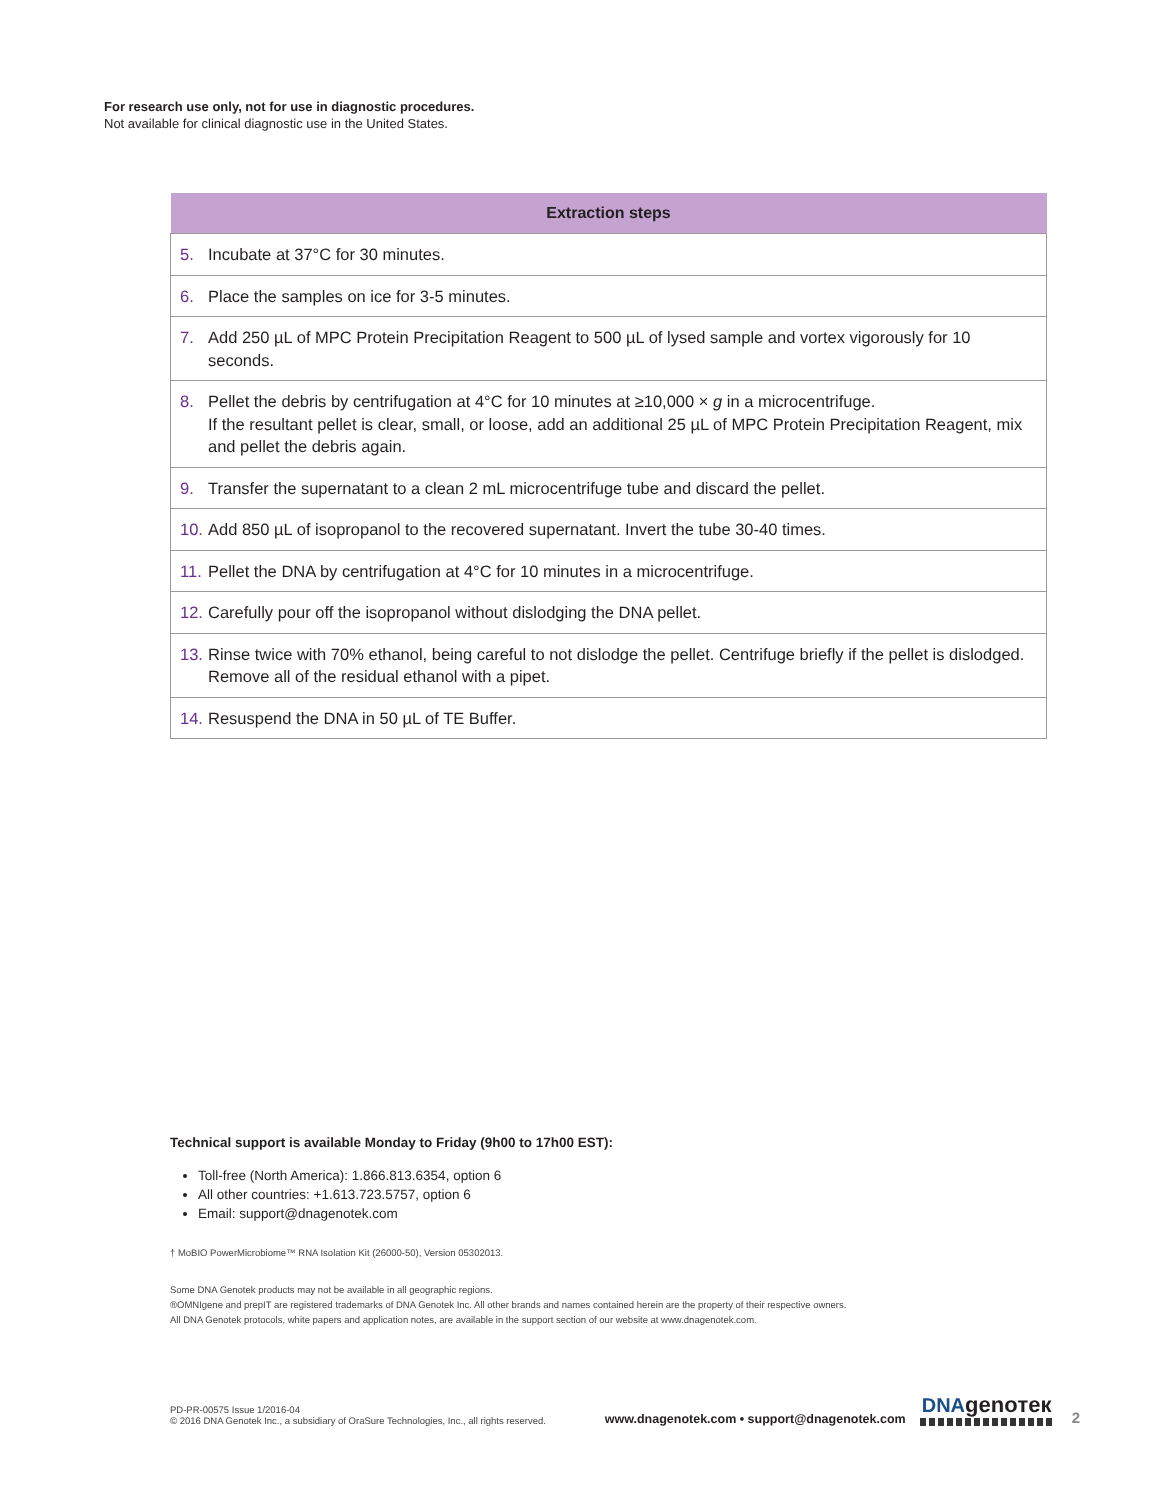For research use only, not for use in diagnostic procedures.
Not available for clinical diagnostic use in the United States.
| Extraction steps |
| --- |
| 5. Incubate at 37°C for 30 minutes. |
| 6. Place the samples on ice for 3-5 minutes. |
| 7. Add 250 µL of MPC Protein Precipitation Reagent to 500 µL of lysed sample and vortex vigorously for 10 seconds. |
| 8. Pellet the debris by centrifugation at 4°C for 10 minutes at ≥10,000 × g in a microcentrifuge. If the resultant pellet is clear, small, or loose, add an additional 25 µL of MPC Protein Precipitation Reagent, mix and pellet the debris again. |
| 9. Transfer the supernatant to a clean 2 mL microcentrifuge tube and discard the pellet. |
| 10. Add 850 µL of isopropanol to the recovered supernatant. Invert the tube 30-40 times. |
| 11. Pellet the DNA by centrifugation at 4°C for 10 minutes in a microcentrifuge. |
| 12. Carefully pour off the isopropanol without dislodging the DNA pellet. |
| 13. Rinse twice with 70% ethanol, being careful to not dislodge the pellet. Centrifuge briefly if the pellet is dislodged. Remove all of the residual ethanol with a pipet. |
| 14. Resuspend the DNA in 50 µL of TE Buffer. |
Technical support is available Monday to Friday (9h00 to 17h00 EST):
Toll-free (North America): 1.866.813.6354, option 6
All other countries: +1.613.723.5757, option 6
Email: support@dnagenotek.com
† MoBIO PowerMicrobiome™ RNA Isolation Kit (26000-50), Version 05302013.
Some DNA Genotek products may not be available in all geographic regions.
®OMNIgene and prepIT are registered trademarks of DNA Genotek Inc. All other brands and names contained herein are the property of their respective owners.
All DNA Genotek protocols, white papers and application notes, are available in the support section of our website at www.dnagenotek.com.
PD-PR-00575 Issue 1/2016-04
© 2016 DNA Genotek Inc., a subsidiary of OraSure Technologies, Inc., all rights reserved.
www.dnagenotek.com • support@dnagenotek.com
DNA genoтeк
2